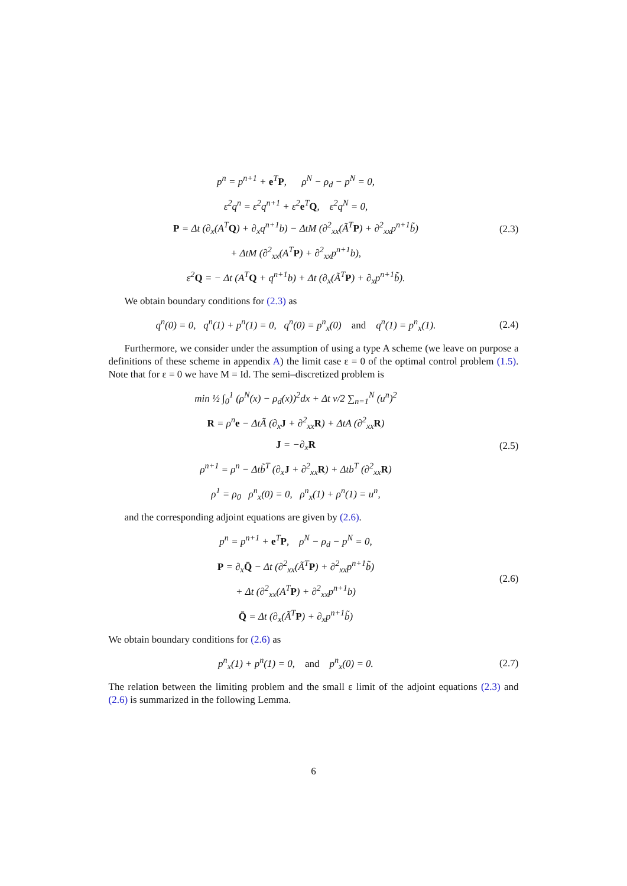p<sup>n</sup> = p<sup>n+1</sup> + e<sup>T</sup>P, ρ<sup>N</sup> − ρ<sub>d</sub> − p<sup>N</sup> = 0,
ε<sup>2</sup>q<sup>n</sup> = ε<sup>2</sup>q<sup>n+1</sup> + ε<sup>2</sup>e<sup>T</sup>Q, ε<sup>2</sup>q<sup>N</sup> = 0,
P = Δt (∂<sub>x</sub>(A<sup>T</sup>Q) + ∂<sub>x</sub>q<sup>n+1</sup>b) − ΔtM (∂<sup>2</sup><sub>xx</sub>(Ã<sup>T</sup>P) + ∂<sup>2</sup><sub>xx</sub>p<sup>n+1</sup>b̃)
+ ΔtM (∂<sup>2</sup><sub>xx</sub>(A<sup>T</sup>P) + ∂<sup>2</sup><sub>xx</sub>p<sup>n+1</sup>b),
ε<sup>2</sup>Q = − Δt (A<sup>T</sup>Q + q<sup>n+1</sup>b) + Δt (∂<sub>x</sub>(Ã<sup>T</sup>P) + ∂<sub>x</sub>p<sup>n+1</sup>b̃).
(2.3)
We obtain boundary conditions for (2.3) as
q<sup>n</sup>(0) = 0, q<sup>n</sup>(1) + p<sup>n</sup>(1) = 0, q<sup>n</sup>(0) = p<sup>n</sup><sub>x</sub>(0) and q<sup>n</sup>(1) = p<sup>n</sup><sub>x</sub>(1).
(2.4)
Furthermore, we consider under the assumption of using a type A scheme (we leave on purpose a definitions of these scheme in appendix A) the limit case ε = 0 of the optimal control problem (1.5). Note that for ε = 0 we have M = Id. The semi–discretized problem is
min ½ ∫<sub>0</sub><sup>1</sup> (ρ<sup>N</sup>(x) − ρ<sub>d</sub>(x))<sup>2</sup>dx + Δt ν/2 ∑<sub>n=1</sub><sup>N</sup> (u<sup>n</sup>)<sup>2</sup>
R = ρ<sup>n</sup>e − ΔtÃ (∂<sub>x</sub>J + ∂<sup>2</sup><sub>xx</sub>R) + ΔtA (∂<sup>2</sup><sub>xx</sub>R)
J = −∂<sub>x</sub>R
ρ<sup>n+1</sup> = ρ<sup>n</sup> − Δtb̃<sup>T</sup> (∂<sub>x</sub>J + ∂<sup>2</sup><sub>xx</sub>R) + Δtb<sup>T</sup> (∂<sup>2</sup><sub>xx</sub>R)
ρ<sup>1</sup> = ρ<sub>0</sub> ρ<sup>n</sup><sub>x</sub>(0) = 0, ρ<sup>n</sup><sub>x</sub>(1) + ρ<sup>n</sup>(1) = u<sup>n</sup>,
(2.5)
and the corresponding adjoint equations are given by (2.6).
p<sup>n</sup> = p<sup>n+1</sup> + e<sup>T</sup>P, ρ<sup>N</sup> − ρ<sub>d</sub> − p<sup>N</sup> = 0,
P = ∂<sub>x</sub>Q̄ − Δt (∂<sup>2</sup><sub>xx</sub>(Ã<sup>T</sup>P) + ∂<sup>2</sup><sub>xx</sub>p<sup>n+1</sup>b̃)
+ Δt (∂<sup>2</sup><sub>xx</sub>(A<sup>T</sup>P) + ∂<sup>2</sup><sub>xx</sub>p<sup>n+1</sup>b)
Q̄ = Δt (∂<sub>x</sub>(Ã<sup>T</sup>P) + ∂<sub>x</sub>p<sup>n+1</sup>b̃)
(2.6)
We obtain boundary conditions for (2.6) as
p<sup>n</sup><sub>x</sub>(1) + p<sup>n</sup>(1) = 0, and p<sup>n</sup><sub>x</sub>(0) = 0.
(2.7)
The relation between the limiting problem and the small ε limit of the adjoint equations (2.3) and (2.6) is summarized in the following Lemma.
6